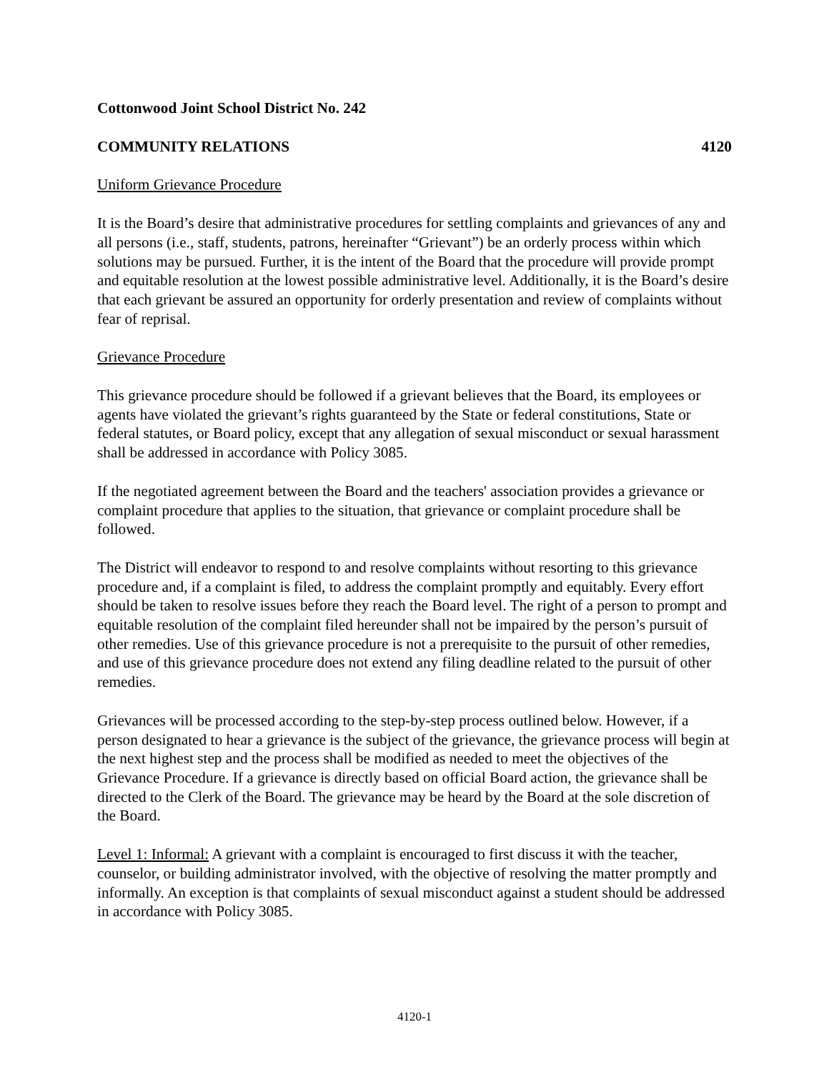Cottonwood Joint School District No. 242
COMMUNITY RELATIONS 4120
Uniform Grievance Procedure
It is the Board’s desire that administrative procedures for settling complaints and grievances of any and all persons (i.e., staff, students, patrons, hereinafter “Grievant”) be an orderly process within which solutions may be pursued. Further, it is the intent of the Board that the procedure will provide prompt and equitable resolution at the lowest possible administrative level. Additionally, it is the Board’s desire that each grievant be assured an opportunity for orderly presentation and review of complaints without fear of reprisal.
Grievance Procedure
This grievance procedure should be followed if a grievant believes that the Board, its employees or agents have violated the grievant’s rights guaranteed by the State or federal constitutions, State or federal statutes, or Board policy, except that any allegation of sexual misconduct or sexual harassment shall be addressed in accordance with Policy 3085.
If the negotiated agreement between the Board and the teachers' association provides a grievance or complaint procedure that applies to the situation, that grievance or complaint procedure shall be followed.
The District will endeavor to respond to and resolve complaints without resorting to this grievance procedure and, if a complaint is filed, to address the complaint promptly and equitably. Every effort should be taken to resolve issues before they reach the Board level. The right of a person to prompt and equitable resolution of the complaint filed hereunder shall not be impaired by the person’s pursuit of other remedies. Use of this grievance procedure is not a prerequisite to the pursuit of other remedies, and use of this grievance procedure does not extend any filing deadline related to the pursuit of other remedies.
Grievances will be processed according to the step-by-step process outlined below. However, if a person designated to hear a grievance is the subject of the grievance, the grievance process will begin at the next highest step and the process shall be modified as needed to meet the objectives of the Grievance Procedure. If a grievance is directly based on official Board action, the grievance shall be directed to the Clerk of the Board. The grievance may be heard by the Board at the sole discretion of the Board.
Level 1: Informal: A grievant with a complaint is encouraged to first discuss it with the teacher, counselor, or building administrator involved, with the objective of resolving the matter promptly and informally. An exception is that complaints of sexual misconduct against a student should be addressed in accordance with Policy 3085.
4120-1